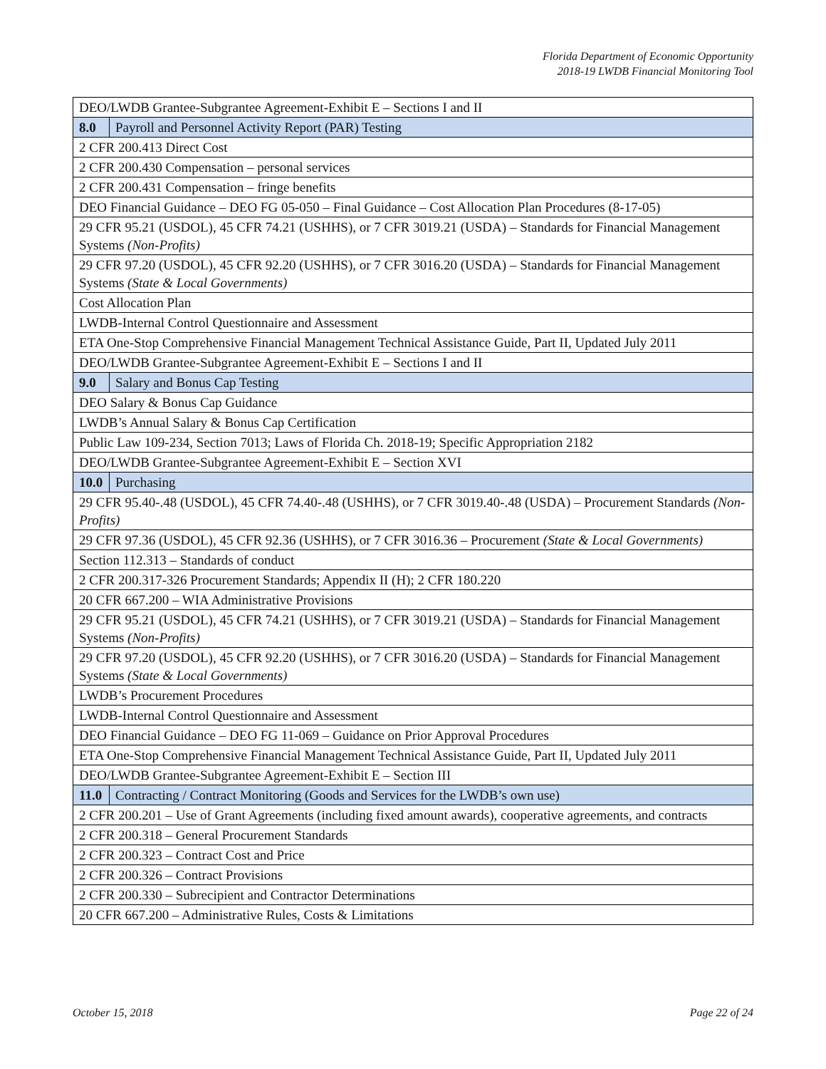Florida Department of Economic Opportunity
2018-19 LWDB Financial Monitoring Tool
| DEO/LWDB Grantee-Subgrantee Agreement-Exhibit E – Sections I and II | |
| 8.0 | Payroll and Personnel Activity Report (PAR) Testing |
| 2 CFR 200.413 Direct Cost | |
| 2 CFR 200.430 Compensation – personal services | |
| 2 CFR 200.431 Compensation – fringe benefits | |
| DEO Financial Guidance – DEO FG 05-050 – Final Guidance – Cost Allocation Plan Procedures (8-17-05) | |
| 29 CFR 95.21 (USDOL), 45 CFR 74.21 (USHHS), or 7 CFR 3019.21 (USDA) – Standards for Financial Management Systems (Non-Profits) | |
| 29 CFR 97.20 (USDOL), 45 CFR 92.20 (USHHS), or 7 CFR 3016.20 (USDA) – Standards for Financial Management Systems (State & Local Governments) | |
| Cost Allocation Plan | |
| LWDB-Internal Control Questionnaire and Assessment | |
| ETA One-Stop Comprehensive Financial Management Technical Assistance Guide, Part II, Updated July 2011 | |
| DEO/LWDB Grantee-Subgrantee Agreement-Exhibit E – Sections I and II | |
| 9.0 | Salary and Bonus Cap Testing |
| DEO Salary & Bonus Cap Guidance | |
| LWDB’s Annual Salary & Bonus Cap Certification | |
| Public Law 109-234, Section 7013; Laws of Florida Ch. 2018-19; Specific Appropriation 2182 | |
| DEO/LWDB Grantee-Subgrantee Agreement-Exhibit E – Section XVI | |
| 10.0 | Purchasing |
| 29 CFR 95.40-.48 (USDOL), 45 CFR 74.40-.48 (USHHS), or 7 CFR 3019.40-.48 (USDA) – Procurement Standards (Non-Profits) | |
| 29 CFR 97.36 (USDOL), 45 CFR 92.36 (USHHS), or 7 CFR 3016.36 – Procurement (State & Local Governments) | |
| Section 112.313 – Standards of conduct | |
| 2 CFR 200.317-326 Procurement Standards; Appendix II (H); 2 CFR 180.220 | |
| 20 CFR 667.200 – WIA Administrative Provisions | |
| 29 CFR 95.21 (USDOL), 45 CFR 74.21 (USHHS), or 7 CFR 3019.21 (USDA) – Standards for Financial Management Systems (Non-Profits) | |
| 29 CFR 97.20 (USDOL), 45 CFR 92.20 (USHHS), or 7 CFR 3016.20 (USDA) – Standards for Financial Management Systems (State & Local Governments) | |
| LWDB’s Procurement Procedures | |
| LWDB-Internal Control Questionnaire and Assessment | |
| DEO Financial Guidance – DEO FG 11-069 – Guidance on Prior Approval Procedures | |
| ETA One-Stop Comprehensive Financial Management Technical Assistance Guide, Part II, Updated July 2011 | |
| DEO/LWDB Grantee-Subgrantee Agreement-Exhibit E – Section III | |
| 11.0 | Contracting / Contract Monitoring (Goods and Services for the LWDB’s own use) |
| 2 CFR 200.201 – Use of Grant Agreements (including fixed amount awards), cooperative agreements, and contracts | |
| 2 CFR 200.318 – General Procurement Standards | |
| 2 CFR 200.323 – Contract Cost and Price | |
| 2 CFR 200.326 – Contract Provisions | |
| 2 CFR 200.330 – Subrecipient and Contractor Determinations | |
| 20 CFR 667.200 – Administrative Rules, Costs & Limitations | |
October 15, 2018 Page 22 of 24